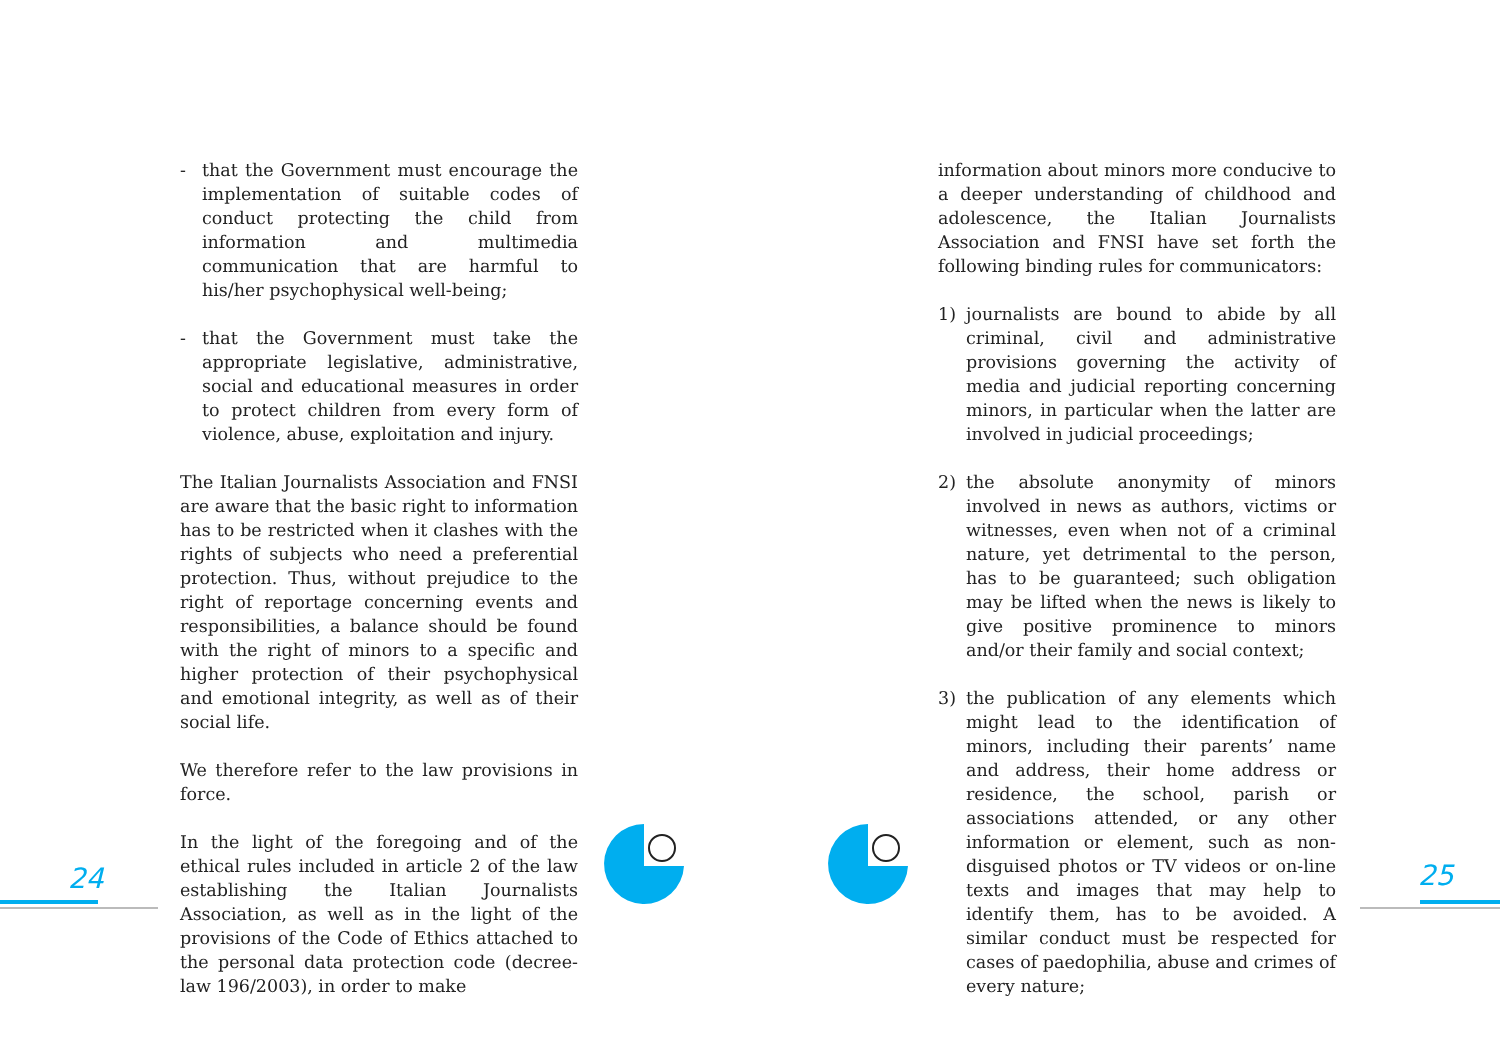24 25
- that the Government must encourage the implementation of suitable codes of conduct protecting the child from information and multimedia communication that are harmful to his/her psychophysical well-being;
- that the Government must take the appropriate legislative, administrative, social and educational measures in order to protect children from every form of violence, abuse, exploitation and injury.
The Italian Journalists Association and FNSI are aware that the basic right to information has to be restricted when it clashes with the rights of subjects who need a preferential protection. Thus, without prejudice to the right of reportage concerning events and responsibilities, a balance should be found with the right of minors to a specific and higher protection of their psychophysical and emotional integrity, as well as of their social life.
We therefore refer to the law provisions in force.
In the light of the foregoing and of the ethical rules included in article 2 of the law establishing the Italian Journalists Association, as well as in the light of the provisions of the Code of Ethics attached to the personal data protection code (decree-law 196/2003), in order to make
information about minors more conducive to a deeper understanding of childhood and adolescence, the Italian Journalists Association and FNSI have set forth the following binding rules for communicators:
1) journalists are bound to abide by all criminal, civil and administrative provisions governing the activity of media and judicial reporting concerning minors, in particular when the latter are involved in judicial proceedings;
2) the absolute anonymity of minors involved in news as authors, victims or witnesses, even when not of a criminal nature, yet detrimental to the person, has to be guaranteed; such obligation may be lifted when the news is likely to give positive prominence to minors and/or their family and social context;
3) the publication of any elements which might lead to the identification of minors, including their parents’ name and address, their home address or residence, the school, parish or associations attended, or any other information or element, such as non-disguised photos or TV videos or on-line texts and images that may help to identify them, has to be avoided. A similar conduct must be respected for cases of paedophilia, abuse and crimes of every nature;